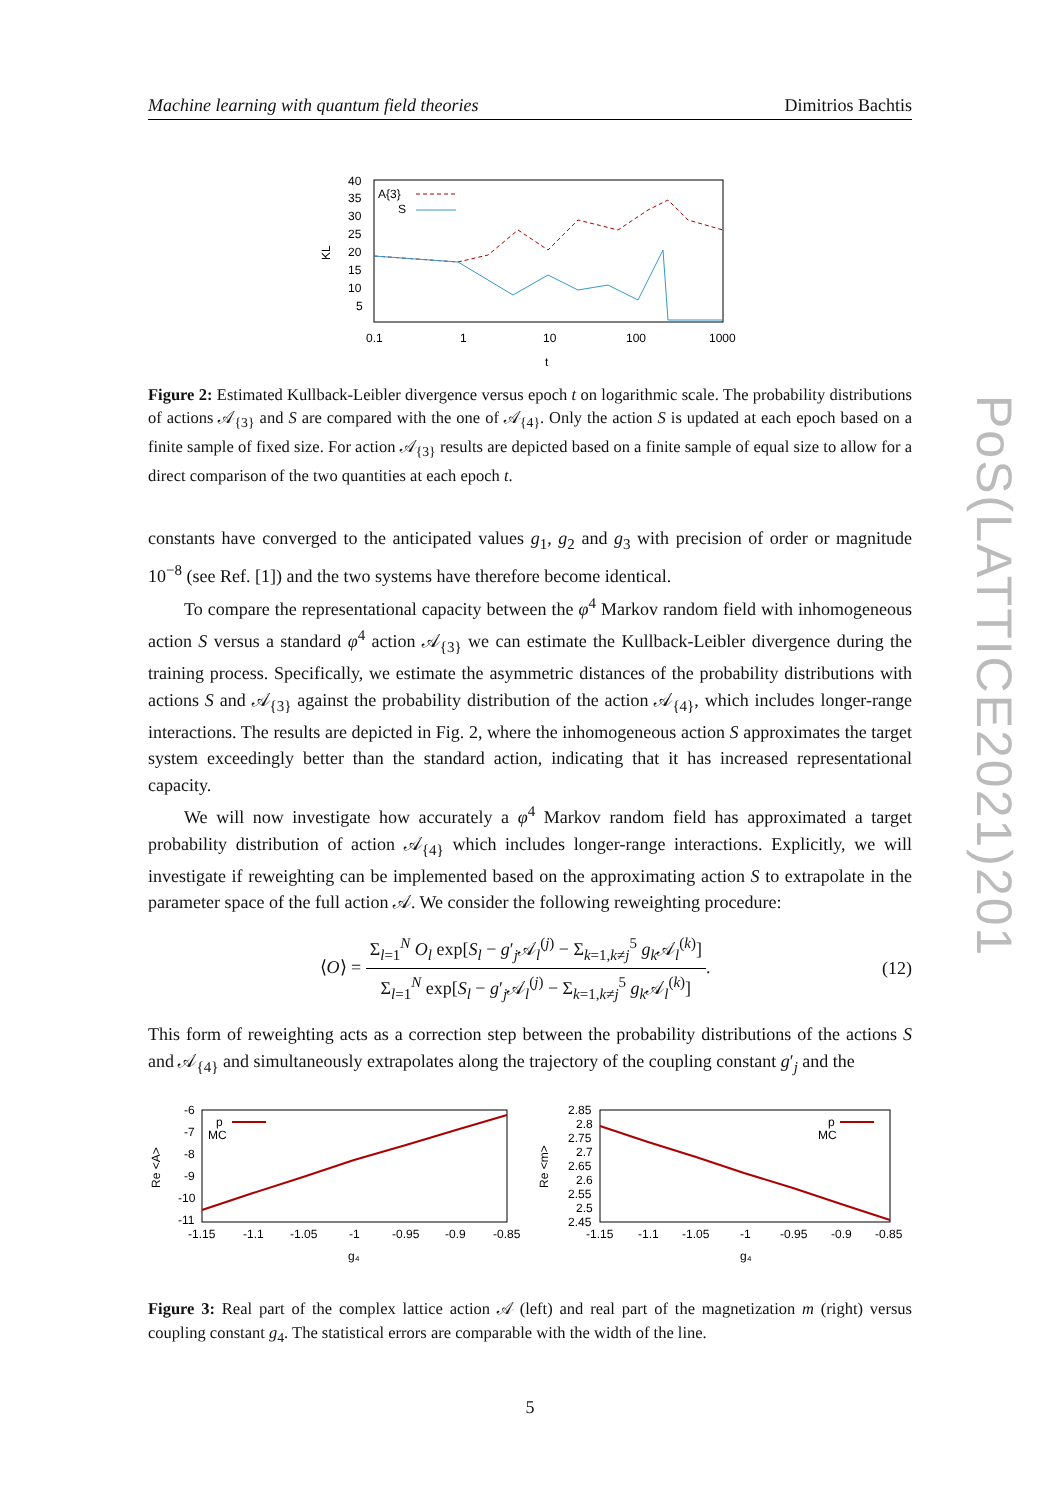Machine learning with quantum field theories Dimitrios Bachtis
PoS(LATTICE2021)201
40
35
30
25
20
15
10
5
KL
0.1
1
10
100
1000
t
A{3}
S
Figure 2: Estimated Kullback-Leibler divergence versus epoch t on logarithmic scale. The probability distributions of actions 𝒜<sub>{3}</sub> and S are compared with the one of 𝒜<sub>{4}</sub>. Only the action S is updated at each epoch based on a finite sample of fixed size. For action 𝒜<sub>{3}</sub> results are depicted based on a finite sample of equal size to allow for a direct comparison of the two quantities at each epoch t.
constants have converged to the anticipated values g<sub>1</sub>, g<sub>2</sub> and g<sub>3</sub> with precision of order or magnitude 10<sup>−8</sup> (see Ref. [1]) and the two systems have therefore become identical.
To compare the representational capacity between the φ<sup>4</sup> Markov random field with inhomogeneous action S versus a standard φ<sup>4</sup> action 𝒜<sub>{3}</sub> we can estimate the Kullback-Leibler divergence during the training process. Specifically, we estimate the asymmetric distances of the probability distributions with actions S and 𝒜<sub>{3}</sub> against the probability distribution of the action 𝒜<sub>{4}</sub>, which includes longer-range interactions. The results are depicted in Fig. 2, where the inhomogeneous action S approximates the target system exceedingly better than the standard action, indicating that it has increased representational capacity.
We will now investigate how accurately a φ<sup>4</sup> Markov random field has approximated a target probability distribution of action 𝒜<sub>{4}</sub> which includes longer-range interactions. Explicitly, we will investigate if reweighting can be implemented based on the approximating action S to extrapolate in the parameter space of the full action 𝒜. We consider the following reweighting procedure:
⟨O⟩ = Σ<sub>l=1</sub><sup>N</sup> O<sub>l</sub> exp[S<sub>l</sub> − g′<sub>j</sub>𝒜<sub>l</sub><sup>(j)</sup> − Σ<sub>k=1,k≠j</sub><sup>5</sup> g<sub>k</sub> 𝒜<sub>l</sub><sup>(k)</sup>] Σ<sub>l=1</sub><sup>N</sup> exp[S<sub>l</sub> − g′<sub>j</sub>𝒜<sub>l</sub><sup>(j)</sup> − Σ<sub>k=1,k≠j</sub><sup>5</sup> g<sub>k</sub> 𝒜<sub>l</sub><sup>(k)</sup>]. (12)
This form of reweighting acts as a correction step between the probability distributions of the actions S and 𝒜<sub>{4}</sub> and simultaneously extrapolates along the trajectory of the coupling constant g′<sub>j</sub> and the
-6
-7
-8
-9
-10
-11
Re <A>
-1.15
-1.1
-1.05
-1
-0.95
-0.9
-0.85
g₄
p
MC
2.85
2.8
2.75
2.7
2.65
2.6
2.55
2.5
2.45
Re <m>
-1.15
-1.1
-1.05
-1
-0.95
-0.9
-0.85
g₄
p
MC
Figure 3: Real part of the complex lattice action 𝒜 (left) and real part of the magnetization m (right) versus coupling constant g<sub>4</sub>. The statistical errors are comparable with the width of the line.
5